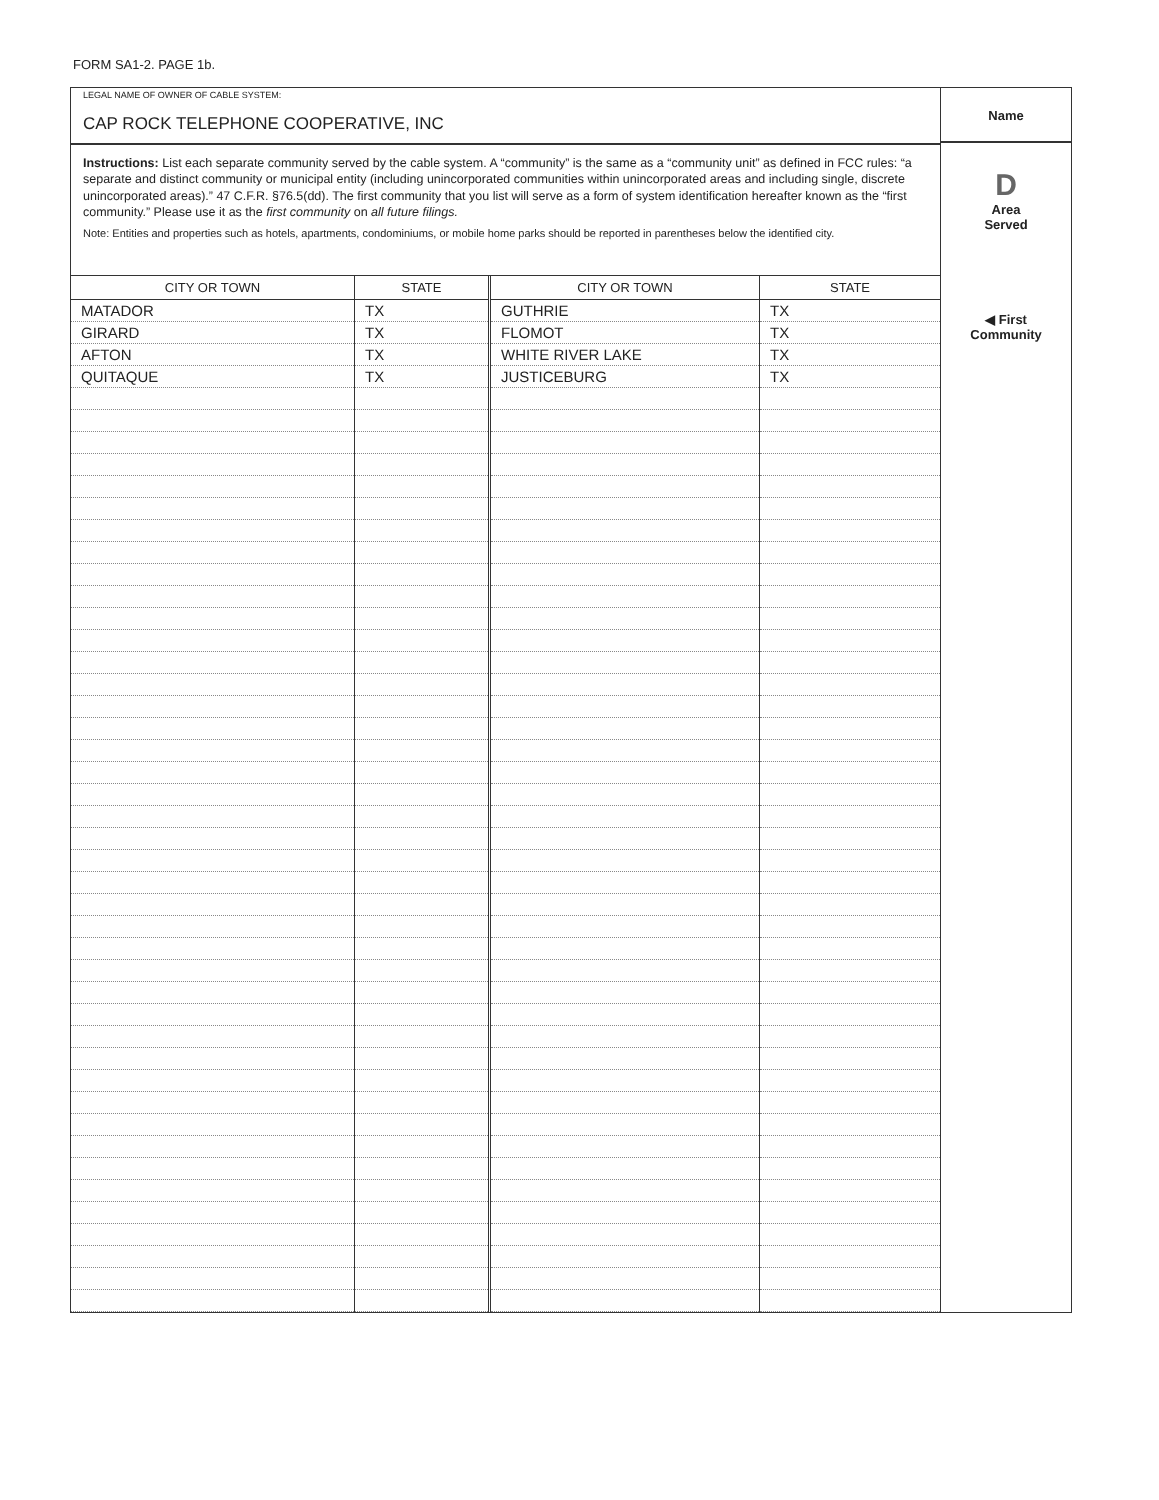FORM SA1-2. PAGE 1b.
LEGAL NAME OF OWNER OF CABLE SYSTEM:
CAP ROCK TELEPHONE COOPERATIVE, INC
Instructions: List each separate community served by the cable system. A “community” is the same as a “community unit” as defined in FCC rules: “a separate and distinct community or municipal entity (including unincorporated communities within unincorporated areas and including single, discrete unincorporated areas).” 47 C.F.R. §76.5(dd). The first community that you list will serve as a form of system identification hereafter known as the “first community.” Please use it as the first community on all future filings.
Note: Entities and properties such as hotels, apartments, condominiums, or mobile home parks should be reported in parentheses below the identified city.
| CITY OR TOWN | STATE | CITY OR TOWN | STATE |
| --- | --- | --- | --- |
| MATADOR | TX | GUTHRIE | TX |
| GIRARD | TX | FLOMOT | TX |
| AFTON | TX | WHITE RIVER LAKE | TX |
| QUITAQUE | TX | JUSTICEBURG | TX |
Name
D
Area
Served
◀ First
Community